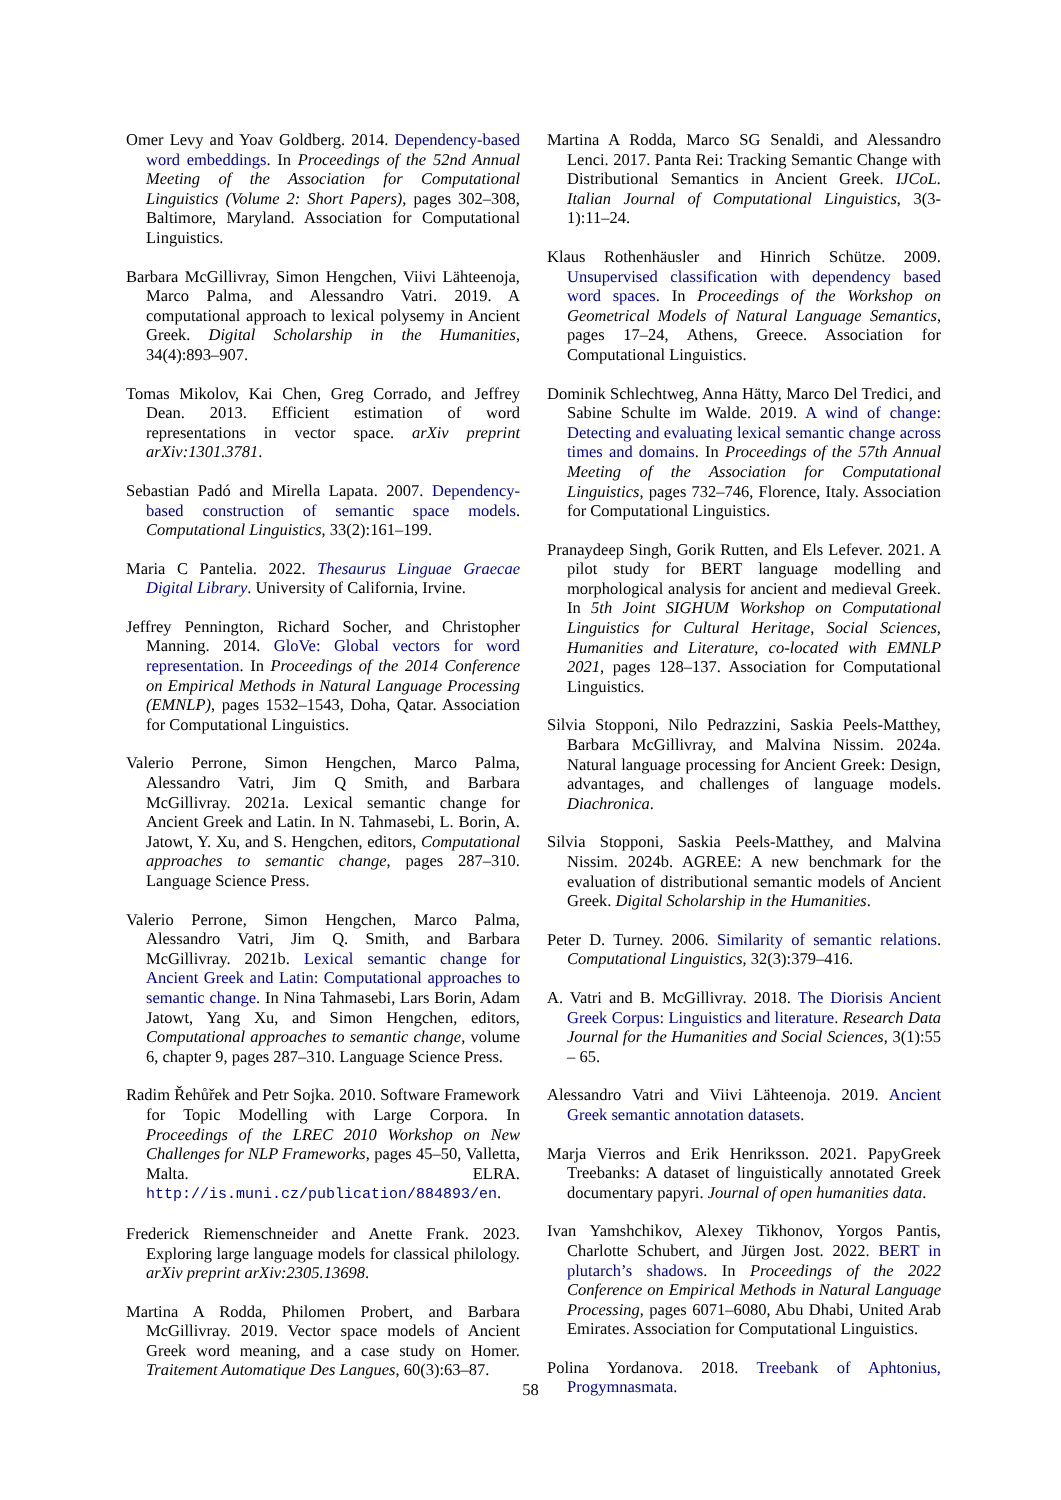Omer Levy and Yoav Goldberg. 2014. Dependency-based word embeddings. In Proceedings of the 52nd Annual Meeting of the Association for Computational Linguistics (Volume 2: Short Papers), pages 302–308, Baltimore, Maryland. Association for Computational Linguistics.
Barbara McGillivray, Simon Hengchen, Viivi Lähteenoja, Marco Palma, and Alessandro Vatri. 2019. A computational approach to lexical polysemy in Ancient Greek. Digital Scholarship in the Humanities, 34(4):893–907.
Tomas Mikolov, Kai Chen, Greg Corrado, and Jeffrey Dean. 2013. Efficient estimation of word representations in vector space. arXiv preprint arXiv:1301.3781.
Sebastian Padó and Mirella Lapata. 2007. Dependency-based construction of semantic space models. Computational Linguistics, 33(2):161–199.
Maria C Pantelia. 2022. Thesaurus Linguae Graecae Digital Library. University of California, Irvine.
Jeffrey Pennington, Richard Socher, and Christopher Manning. 2014. GloVe: Global vectors for word representation. In Proceedings of the 2014 Conference on Empirical Methods in Natural Language Processing (EMNLP), pages 1532–1543, Doha, Qatar. Association for Computational Linguistics.
Valerio Perrone, Simon Hengchen, Marco Palma, Alessandro Vatri, Jim Q Smith, and Barbara McGillivray. 2021a. Lexical semantic change for Ancient Greek and Latin. In N. Tahmasebi, L. Borin, A. Jatowt, Y. Xu, and S. Hengchen, editors, Computational approaches to semantic change, pages 287–310. Language Science Press.
Valerio Perrone, Simon Hengchen, Marco Palma, Alessandro Vatri, Jim Q. Smith, and Barbara McGillivray. 2021b. Lexical semantic change for Ancient Greek and Latin: Computational approaches to semantic change. In Nina Tahmasebi, Lars Borin, Adam Jatowt, Yang Xu, and Simon Hengchen, editors, Computational approaches to semantic change, volume 6, chapter 9, pages 287–310. Language Science Press.
Radim Řehůřek and Petr Sojka. 2010. Software Framework for Topic Modelling with Large Corpora. In Proceedings of the LREC 2010 Workshop on New Challenges for NLP Frameworks, pages 45–50, Valletta, Malta. ELRA. http://is.muni.cz/publication/884893/en.
Frederick Riemenschneider and Anette Frank. 2023. Exploring large language models for classical philology. arXiv preprint arXiv:2305.13698.
Martina A Rodda, Philomen Probert, and Barbara McGillivray. 2019. Vector space models of Ancient Greek word meaning, and a case study on Homer. Traitement Automatique Des Langues, 60(3):63–87.
Martina A Rodda, Marco SG Senaldi, and Alessandro Lenci. 2017. Panta Rei: Tracking Semantic Change with Distributional Semantics in Ancient Greek. IJCoL. Italian Journal of Computational Linguistics, 3(3-1):11–24.
Klaus Rothenhäusler and Hinrich Schütze. 2009. Unsupervised classification with dependency based word spaces. In Proceedings of the Workshop on Geometrical Models of Natural Language Semantics, pages 17–24, Athens, Greece. Association for Computational Linguistics.
Dominik Schlechtweg, Anna Hätty, Marco Del Tredici, and Sabine Schulte im Walde. 2019. A wind of change: Detecting and evaluating lexical semantic change across times and domains. In Proceedings of the 57th Annual Meeting of the Association for Computational Linguistics, pages 732–746, Florence, Italy. Association for Computational Linguistics.
Pranaydeep Singh, Gorik Rutten, and Els Lefever. 2021. A pilot study for BERT language modelling and morphological analysis for ancient and medieval Greek. In 5th Joint SIGHUM Workshop on Computational Linguistics for Cultural Heritage, Social Sciences, Humanities and Literature, co-located with EMNLP 2021, pages 128–137. Association for Computational Linguistics.
Silvia Stopponi, Nilo Pedrazzini, Saskia Peels-Matthey, Barbara McGillivray, and Malvina Nissim. 2024a. Natural language processing for Ancient Greek: Design, advantages, and challenges of language models. Diachronica.
Silvia Stopponi, Saskia Peels-Matthey, and Malvina Nissim. 2024b. AGREE: A new benchmark for the evaluation of distributional semantic models of Ancient Greek. Digital Scholarship in the Humanities.
Peter D. Turney. 2006. Similarity of semantic relations. Computational Linguistics, 32(3):379–416.
A. Vatri and B. McGillivray. 2018. The Diorisis Ancient Greek Corpus: Linguistics and literature. Research Data Journal for the Humanities and Social Sciences, 3(1):55 – 65.
Alessandro Vatri and Viivi Lähteenoja. 2019. Ancient Greek semantic annotation datasets.
Marja Vierros and Erik Henriksson. 2021. PapyGreek Treebanks: A dataset of linguistically annotated Greek documentary papyri. Journal of open humanities data.
Ivan Yamshchikov, Alexey Tikhonov, Yorgos Pantis, Charlotte Schubert, and Jürgen Jost. 2022. BERT in plutarch’s shadows. In Proceedings of the 2022 Conference on Empirical Methods in Natural Language Processing, pages 6071–6080, Abu Dhabi, United Arab Emirates. Association for Computational Linguistics.
Polina Yordanova. 2018. Treebank of Aphtonius, Progymnasmata.
58